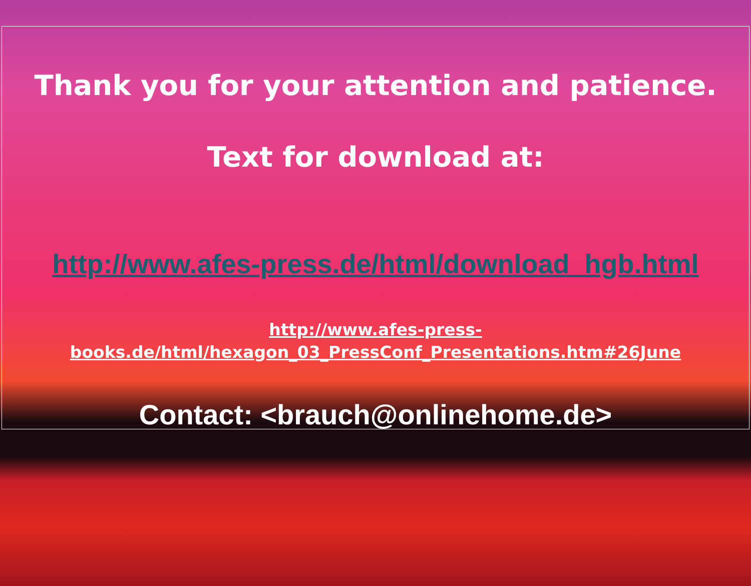Thank you for your attention and patience.
Text for download at:
http://www.afes-press.de/html/download_hgb.html
http://www.afes-press-
books.de/html/hexagon_03_PressConf_Presentations.htm#26June
Contact: <brauch@onlinehome.de>